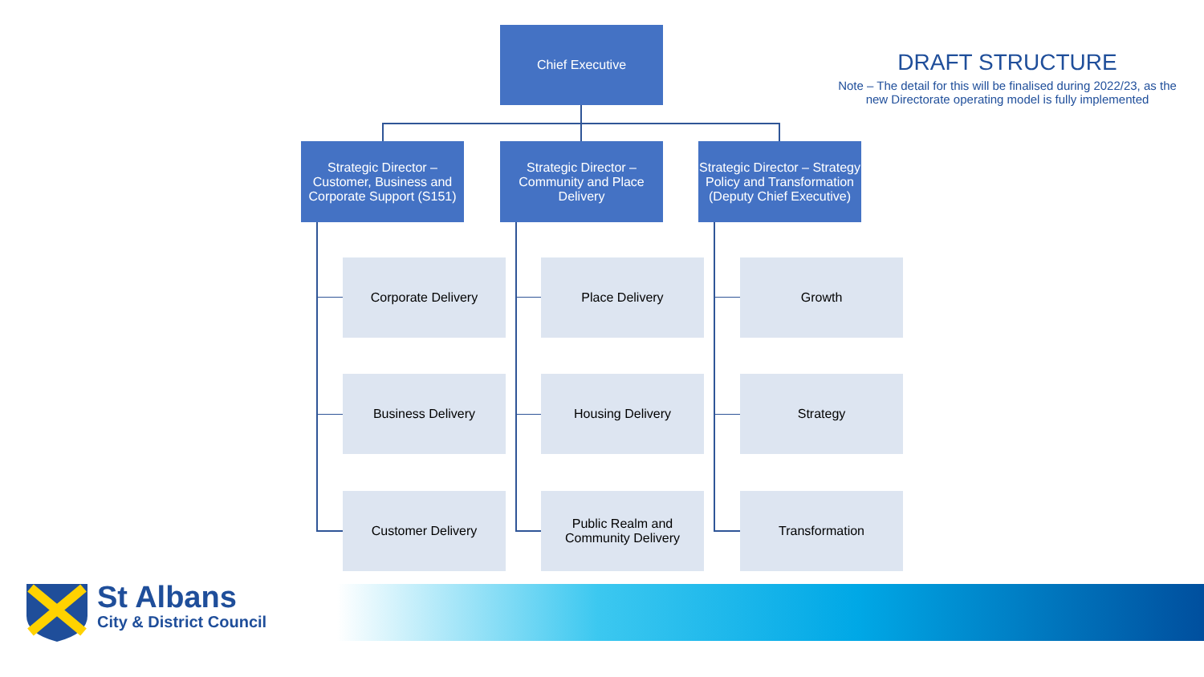Chief Executive
DRAFT STRUCTURE
Note – The detail for this will be finalised during 2022/23, as the new Directorate operating model is fully implemented
Strategic Director – Customer, Business and Corporate Support (S151)
Strategic Director – Community and Place Delivery
Strategic Director – Strategy Policy and Transformation (Deputy Chief Executive)
Corporate Delivery Place Delivery Growth
Business Delivery Housing Delivery Strategy
Customer Delivery
Public Realm and Community Delivery
Transformation
St Albans
City & District Council